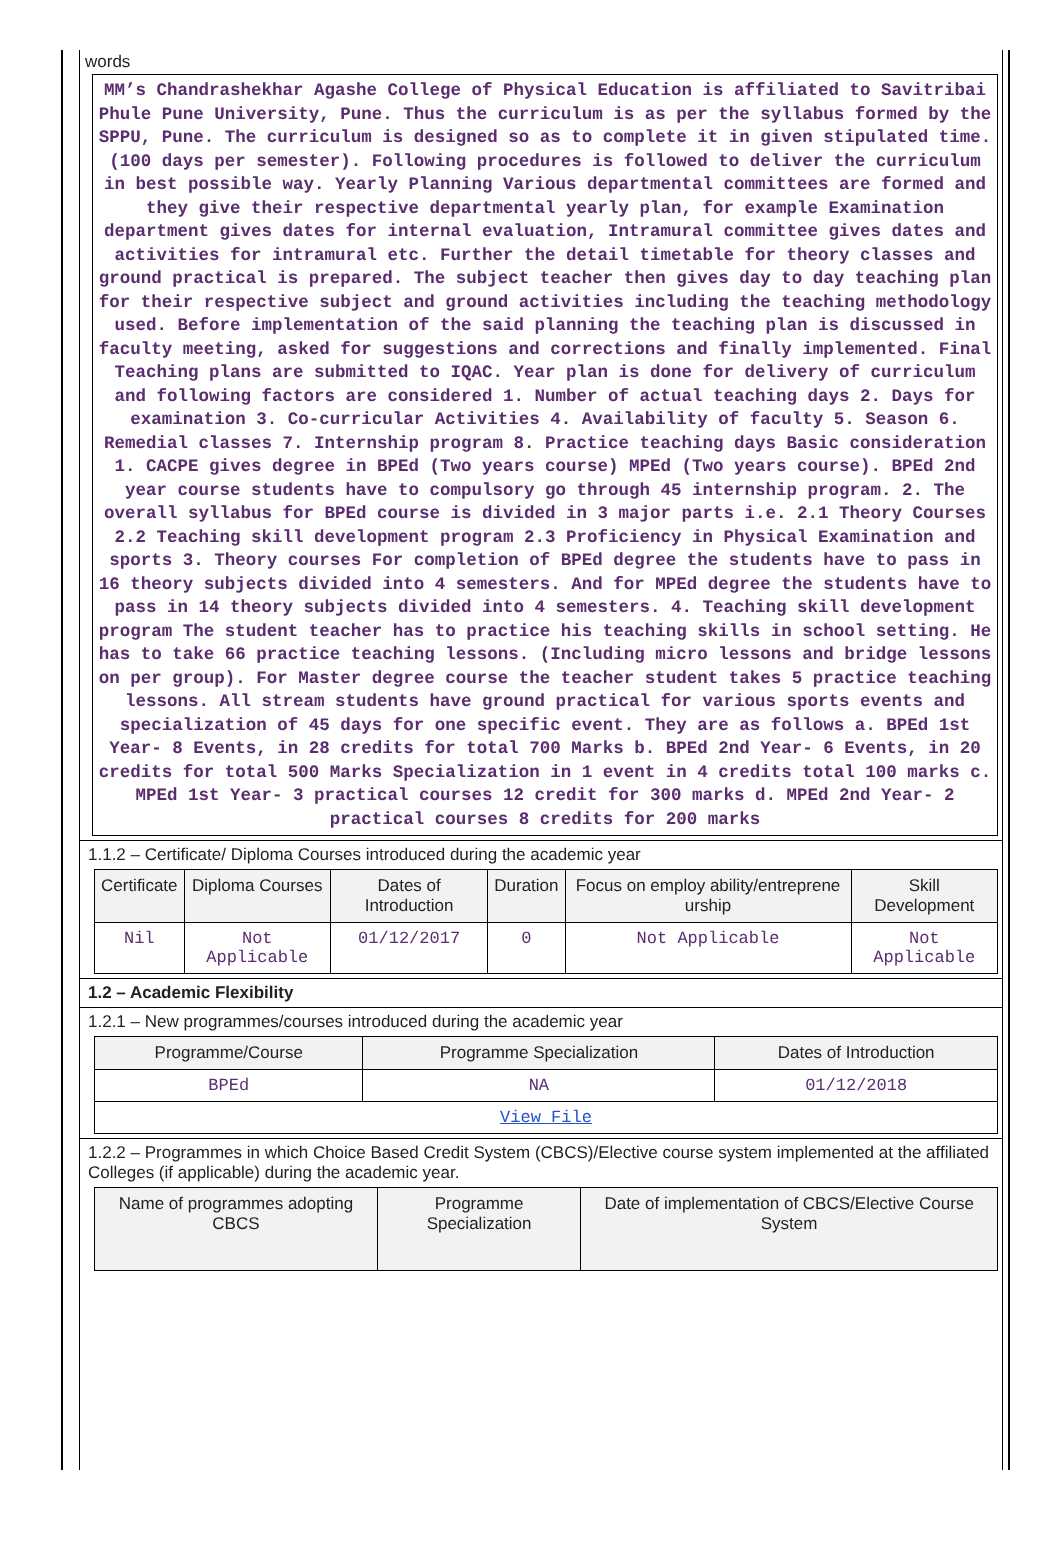words
MM’s Chandrashekhar Agashe College of Physical Education is affiliated to Savitribai Phule Pune University, Pune. Thus the curriculum is as per the syllabus formed by the SPPU, Pune. The curriculum is designed so as to complete it in given stipulated time. (100 days per semester). Following procedures is followed to deliver the curriculum in best possible way. Yearly Planning Various departmental committees are formed and they give their respective departmental yearly plan, for example Examination department gives dates for internal evaluation, Intramural committee gives dates and activities for intramural etc. Further the detail timetable for theory classes and ground practical is prepared. The subject teacher then gives day to day teaching plan for their respective subject and ground activities including the teaching methodology used. Before implementation of the said planning the teaching plan is discussed in faculty meeting, asked for suggestions and corrections and finally implemented. Final Teaching plans are submitted to IQAC. Year plan is done for delivery of curriculum and following factors are considered 1. Number of actual teaching days 2. Days for examination 3. Co-curricular Activities 4. Availability of faculty 5. Season 6. Remedial classes 7. Internship program 8. Practice teaching days Basic consideration 1. CACPE gives degree in BPEd (Two years course) MPEd (Two years course). BPEd 2nd year course students have to compulsory go through 45 internship program. 2. The overall syllabus for BPEd course is divided in 3 major parts i.e. 2.1 Theory Courses 2.2 Teaching skill development program 2.3 Proficiency in Physical Examination and sports 3. Theory courses For completion of BPEd degree the students have to pass in 16 theory subjects divided into 4 semesters. And for MPEd degree the students have to pass in 14 theory subjects divided into 4 semesters. 4. Teaching skill development program The student teacher has to practice his teaching skills in school setting. He has to take 66 practice teaching lessons. (Including micro lessons and bridge lessons on per group). For Master degree course the teacher student takes 5 practice teaching lessons. All stream students have ground practical for various sports events and specialization of 45 days for one specific event. They are as follows a. BPEd 1st Year- 8 Events, in 28 credits for total 700 Marks b. BPEd 2nd Year- 6 Events, in 20 credits for total 500 Marks Specialization in 1 event in 4 credits total 100 marks c. MPEd 1st Year- 3 practical courses 12 credit for 300 marks d. MPEd 2nd Year- 2 practical courses 8 credits for 200 marks
1.1.2 – Certificate/ Diploma Courses introduced during the academic year
| Certificate | Diploma Courses | Dates of Introduction | Duration | Focus on employ ability/entreprene urship | Skill Development |
| --- | --- | --- | --- | --- | --- |
| Nil | Not Applicable | 01/12/2017 | 0 | Not Applicable | Not Applicable |
1.2 – Academic Flexibility
1.2.1 – New programmes/courses introduced during the academic year
| Programme/Course | Programme Specialization | Dates of Introduction |
| --- | --- | --- |
| BPEd | NA | 01/12/2018 |
| View File | | |
1.2.2 – Programmes in which Choice Based Credit System (CBCS)/Elective course system implemented at the affiliated Colleges (if applicable) during the academic year.
| Name of programmes adopting CBCS | Programme Specialization | Date of implementation of CBCS/Elective Course System |
| --- | --- | --- |